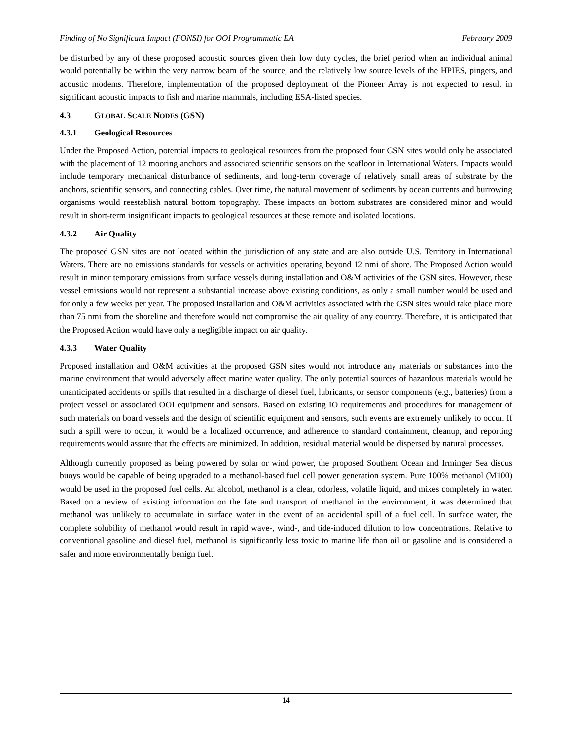Finding of No Significant Impact (FONSI) for OOI Programmatic EA February 2009
be disturbed by any of these proposed acoustic sources given their low duty cycles, the brief period when an individual animal would potentially be within the very narrow beam of the source, and the relatively low source levels of the HPIES, pingers, and acoustic modems. Therefore, implementation of the proposed deployment of the Pioneer Array is not expected to result in significant acoustic impacts to fish and marine mammals, including ESA-listed species.
4.3 GLOBAL SCALE NODES (GSN)
4.3.1 Geological Resources
Under the Proposed Action, potential impacts to geological resources from the proposed four GSN sites would only be associated with the placement of 12 mooring anchors and associated scientific sensors on the seafloor in International Waters. Impacts would include temporary mechanical disturbance of sediments, and long-term coverage of relatively small areas of substrate by the anchors, scientific sensors, and connecting cables. Over time, the natural movement of sediments by ocean currents and burrowing organisms would reestablish natural bottom topography. These impacts on bottom substrates are considered minor and would result in short-term insignificant impacts to geological resources at these remote and isolated locations.
4.3.2 Air Quality
The proposed GSN sites are not located within the jurisdiction of any state and are also outside U.S. Territory in International Waters. There are no emissions standards for vessels or activities operating beyond 12 nmi of shore. The Proposed Action would result in minor temporary emissions from surface vessels during installation and O&M activities of the GSN sites. However, these vessel emissions would not represent a substantial increase above existing conditions, as only a small number would be used and for only a few weeks per year. The proposed installation and O&M activities associated with the GSN sites would take place more than 75 nmi from the shoreline and therefore would not compromise the air quality of any country. Therefore, it is anticipated that the Proposed Action would have only a negligible impact on air quality.
4.3.3 Water Quality
Proposed installation and O&M activities at the proposed GSN sites would not introduce any materials or substances into the marine environment that would adversely affect marine water quality. The only potential sources of hazardous materials would be unanticipated accidents or spills that resulted in a discharge of diesel fuel, lubricants, or sensor components (e.g., batteries) from a project vessel or associated OOI equipment and sensors. Based on existing IO requirements and procedures for management of such materials on board vessels and the design of scientific equipment and sensors, such events are extremely unlikely to occur. If such a spill were to occur, it would be a localized occurrence, and adherence to standard containment, cleanup, and reporting requirements would assure that the effects are minimized. In addition, residual material would be dispersed by natural processes.
Although currently proposed as being powered by solar or wind power, the proposed Southern Ocean and Irminger Sea discus buoys would be capable of being upgraded to a methanol-based fuel cell power generation system. Pure 100% methanol (M100) would be used in the proposed fuel cells. An alcohol, methanol is a clear, odorless, volatile liquid, and mixes completely in water. Based on a review of existing information on the fate and transport of methanol in the environment, it was determined that methanol was unlikely to accumulate in surface water in the event of an accidental spill of a fuel cell. In surface water, the complete solubility of methanol would result in rapid wave-, wind-, and tide-induced dilution to low concentrations. Relative to conventional gasoline and diesel fuel, methanol is significantly less toxic to marine life than oil or gasoline and is considered a safer and more environmentally benign fuel.
14